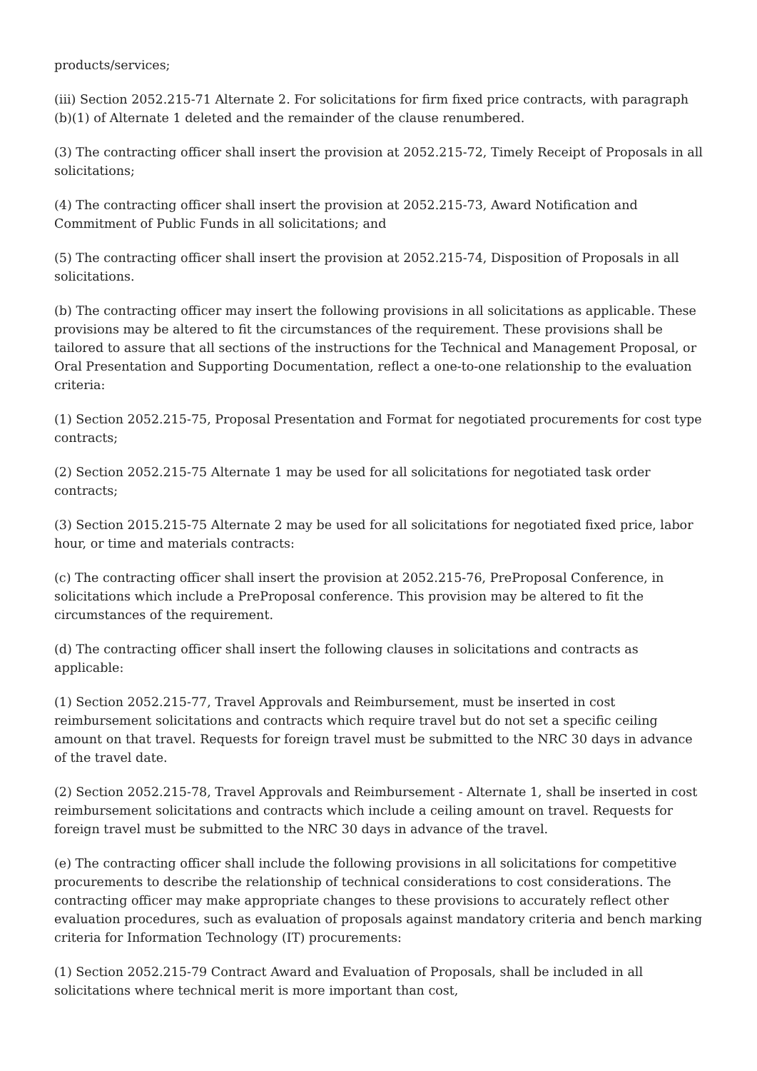products/services;
(iii) Section 2052.215-71 Alternate 2. For solicitations for firm fixed price contracts, with paragraph (b)(1) of Alternate 1 deleted and the remainder of the clause renumbered.
(3) The contracting officer shall insert the provision at 2052.215-72, Timely Receipt of Proposals in all solicitations;
(4) The contracting officer shall insert the provision at 2052.215-73, Award Notification and Commitment of Public Funds in all solicitations; and
(5) The contracting officer shall insert the provision at 2052.215-74, Disposition of Proposals in all solicitations.
(b) The contracting officer may insert the following provisions in all solicitations as applicable. These provisions may be altered to fit the circumstances of the requirement. These provisions shall be tailored to assure that all sections of the instructions for the Technical and Management Proposal, or Oral Presentation and Supporting Documentation, reflect a one-to-one relationship to the evaluation criteria:
(1) Section 2052.215-75, Proposal Presentation and Format for negotiated procurements for cost type contracts;
(2) Section 2052.215-75 Alternate 1 may be used for all solicitations for negotiated task order contracts;
(3) Section 2015.215-75 Alternate 2 may be used for all solicitations for negotiated fixed price, labor hour, or time and materials contracts:
(c) The contracting officer shall insert the provision at 2052.215-76, PreProposal Conference, in solicitations which include a PreProposal conference. This provision may be altered to fit the circumstances of the requirement.
(d) The contracting officer shall insert the following clauses in solicitations and contracts as applicable:
(1) Section 2052.215-77, Travel Approvals and Reimbursement, must be inserted in cost reimbursement solicitations and contracts which require travel but do not set a specific ceiling amount on that travel. Requests for foreign travel must be submitted to the NRC 30 days in advance of the travel date.
(2) Section 2052.215-78, Travel Approvals and Reimbursement - Alternate 1, shall be inserted in cost reimbursement solicitations and contracts which include a ceiling amount on travel. Requests for foreign travel must be submitted to the NRC 30 days in advance of the travel.
(e) The contracting officer shall include the following provisions in all solicitations for competitive procurements to describe the relationship of technical considerations to cost considerations. The contracting officer may make appropriate changes to these provisions to accurately reflect other evaluation procedures, such as evaluation of proposals against mandatory criteria and bench marking criteria for Information Technology (IT) procurements:
(1) Section 2052.215-79 Contract Award and Evaluation of Proposals, shall be included in all solicitations where technical merit is more important than cost,